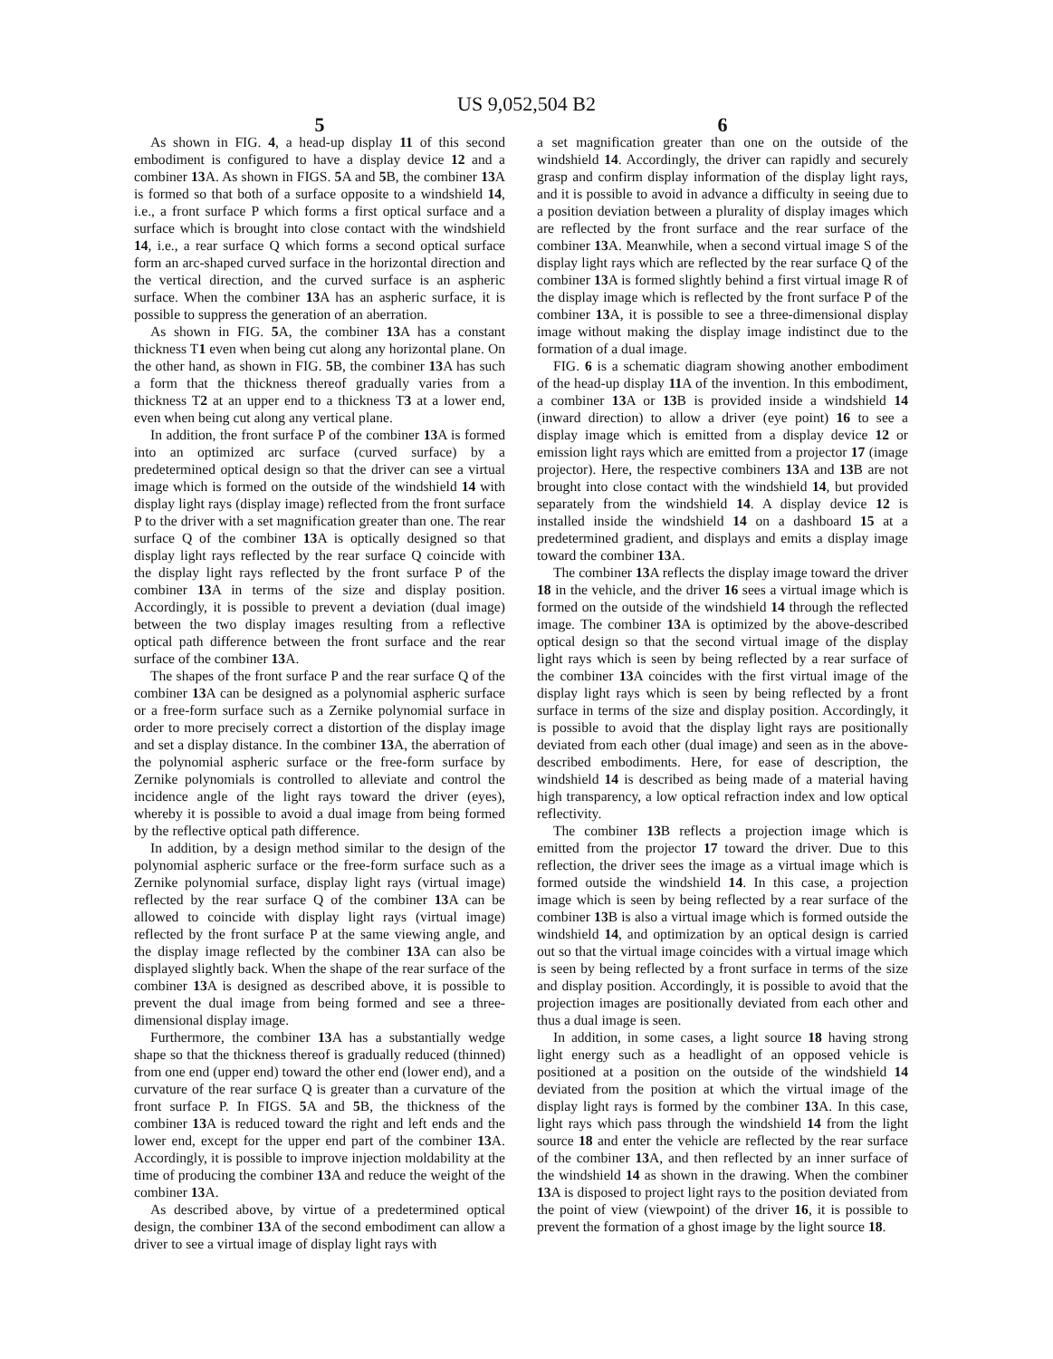US 9,052,504 B2
5
As shown in FIG. 4, a head-up display 11 of this second embodiment is configured to have a display device 12 and a combiner 13 A. As shown in FIGS. 5 A and 5 B, the combiner 13 A is formed so that both of a surface opposite to a windshield 14, i.e., a front surface P which forms a first optical surface and a surface which is brought into close contact with the windshield 14, i.e., a rear surface Q which forms a second optical surface form an arc-shaped curved surface in the horizontal direction and the vertical direction, and the curved surface is an aspheric surface. When the combiner 13 A has an aspheric surface, it is possible to suppress the generation of an aberration.
As shown in FIG. 5 A, the combiner 13 A has a constant thickness T1 even when being cut along any horizontal plane. On the other hand, as shown in FIG. 5 B, the combiner 13 A has such a form that the thickness thereof gradually varies from a thickness T2 at an upper end to a thickness T3 at a lower end, even when being cut along any vertical plane.
In addition, the front surface P of the combiner 13 A is formed into an optimized arc surface (curved surface) by a predetermined optical design so that the driver can see a virtual image which is formed on the outside of the windshield 14 with display light rays (display image) reflected from the front surface P to the driver with a set magnification greater than one. The rear surface Q of the combiner 13 A is optically designed so that display light rays reflected by the rear surface Q coincide with the display light rays reflected by the front surface P of the combiner 13 A in terms of the size and display position. Accordingly, it is possible to prevent a deviation (dual image) between the two display images resulting from a reflective optical path difference between the front surface and the rear surface of the combiner 13 A.
The shapes of the front surface P and the rear surface Q of the combiner 13 A can be designed as a polynomial aspheric surface or a free-form surface such as a Zernike polynomial surface in order to more precisely correct a distortion of the display image and set a display distance. In the combiner 13 A, the aberration of the polynomial aspheric surface or the free-form surface by Zernike polynomials is controlled to alleviate and control the incidence angle of the light rays toward the driver (eyes), whereby it is possible to avoid a dual image from being formed by the reflective optical path difference.
In addition, by a design method similar to the design of the polynomial aspheric surface or the free-form surface such as a Zernike polynomial surface, display light rays (virtual image) reflected by the rear surface Q of the combiner 13 A can be allowed to coincide with display light rays (virtual image) reflected by the front surface P at the same viewing angle, and the display image reflected by the combiner 13 A can also be displayed slightly back. When the shape of the rear surface of the combiner 13 A is designed as described above, it is possible to prevent the dual image from being formed and see a three-dimensional display image.
Furthermore, the combiner 13 A has a substantially wedge shape so that the thickness thereof is gradually reduced (thinned) from one end (upper end) toward the other end (lower end), and a curvature of the rear surface Q is greater than a curvature of the front surface P. In FIGS. 5 A and 5 B, the thickness of the combiner 13 A is reduced toward the right and left ends and the lower end, except for the upper end part of the combiner 13 A. Accordingly, it is possible to improve injection moldability at the time of producing the combiner 13 A and reduce the weight of the combiner 13 A.
As described above, by virtue of a predetermined optical design, the combiner 13 A of the second embodiment can allow a driver to see a virtual image of display light rays with
6
a set magnification greater than one on the outside of the windshield 14. Accordingly, the driver can rapidly and securely grasp and confirm display information of the display light rays, and it is possible to avoid in advance a difficulty in seeing due to a position deviation between a plurality of display images which are reflected by the front surface and the rear surface of the combiner 13 A. Meanwhile, when a second virtual image S of the display light rays which are reflected by the rear surface Q of the combiner 13 A is formed slightly behind a first virtual image R of the display image which is reflected by the front surface P of the combiner 13 A, it is possible to see a three-dimensional display image without making the display image indistinct due to the formation of a dual image.
FIG. 6 is a schematic diagram showing another embodiment of the head-up display 11 A of the invention. In this embodiment, a combiner 13 A or 13 B is provided inside a windshield 14 (inward direction) to allow a driver (eye point) 16 to see a display image which is emitted from a display device 12 or emission light rays which are emitted from a projector 17 (image projector). Here, the respective combiners 13 A and 13 B are not brought into close contact with the windshield 14, but provided separately from the windshield 14. A display device 12 is installed inside the windshield 14 on a dashboard 15 at a predetermined gradient, and displays and emits a display image toward the combiner 13 A.
The combiner 13 A reflects the display image toward the driver 18 in the vehicle, and the driver 16 sees a virtual image which is formed on the outside of the windshield 14 through the reflected image. The combiner 13 A is optimized by the above-described optical design so that the second virtual image of the display light rays which is seen by being reflected by a rear surface of the combiner 13 A coincides with the first virtual image of the display light rays which is seen by being reflected by a front surface in terms of the size and display position. Accordingly, it is possible to avoid that the display light rays are positionally deviated from each other (dual image) and seen as in the above-described embodiments. Here, for ease of description, the windshield 14 is described as being made of a material having high transparency, a low optical refraction index and low optical reflectivity.
The combiner 13 B reflects a projection image which is emitted from the projector 17 toward the driver. Due to this reflection, the driver sees the image as a virtual image which is formed outside the windshield 14. In this case, a projection image which is seen by being reflected by a rear surface of the combiner 13 B is also a virtual image which is formed outside the windshield 14, and optimization by an optical design is carried out so that the virtual image coincides with a virtual image which is seen by being reflected by a front surface in terms of the size and display position. Accordingly, it is possible to avoid that the projection images are positionally deviated from each other and thus a dual image is seen.
In addition, in some cases, a light source 18 having strong light energy such as a headlight of an opposed vehicle is positioned at a position on the outside of the windshield 14 deviated from the position at which the virtual image of the display light rays is formed by the combiner 13 A. In this case, light rays which pass through the windshield 14 from the light source 18 and enter the vehicle are reflected by the rear surface of the combiner 13 A, and then reflected by an inner surface of the windshield 14 as shown in the drawing. When the combiner 13 A is disposed to project light rays to the position deviated from the point of view (viewpoint) of the driver 16, it is possible to prevent the formation of a ghost image by the light source 18.